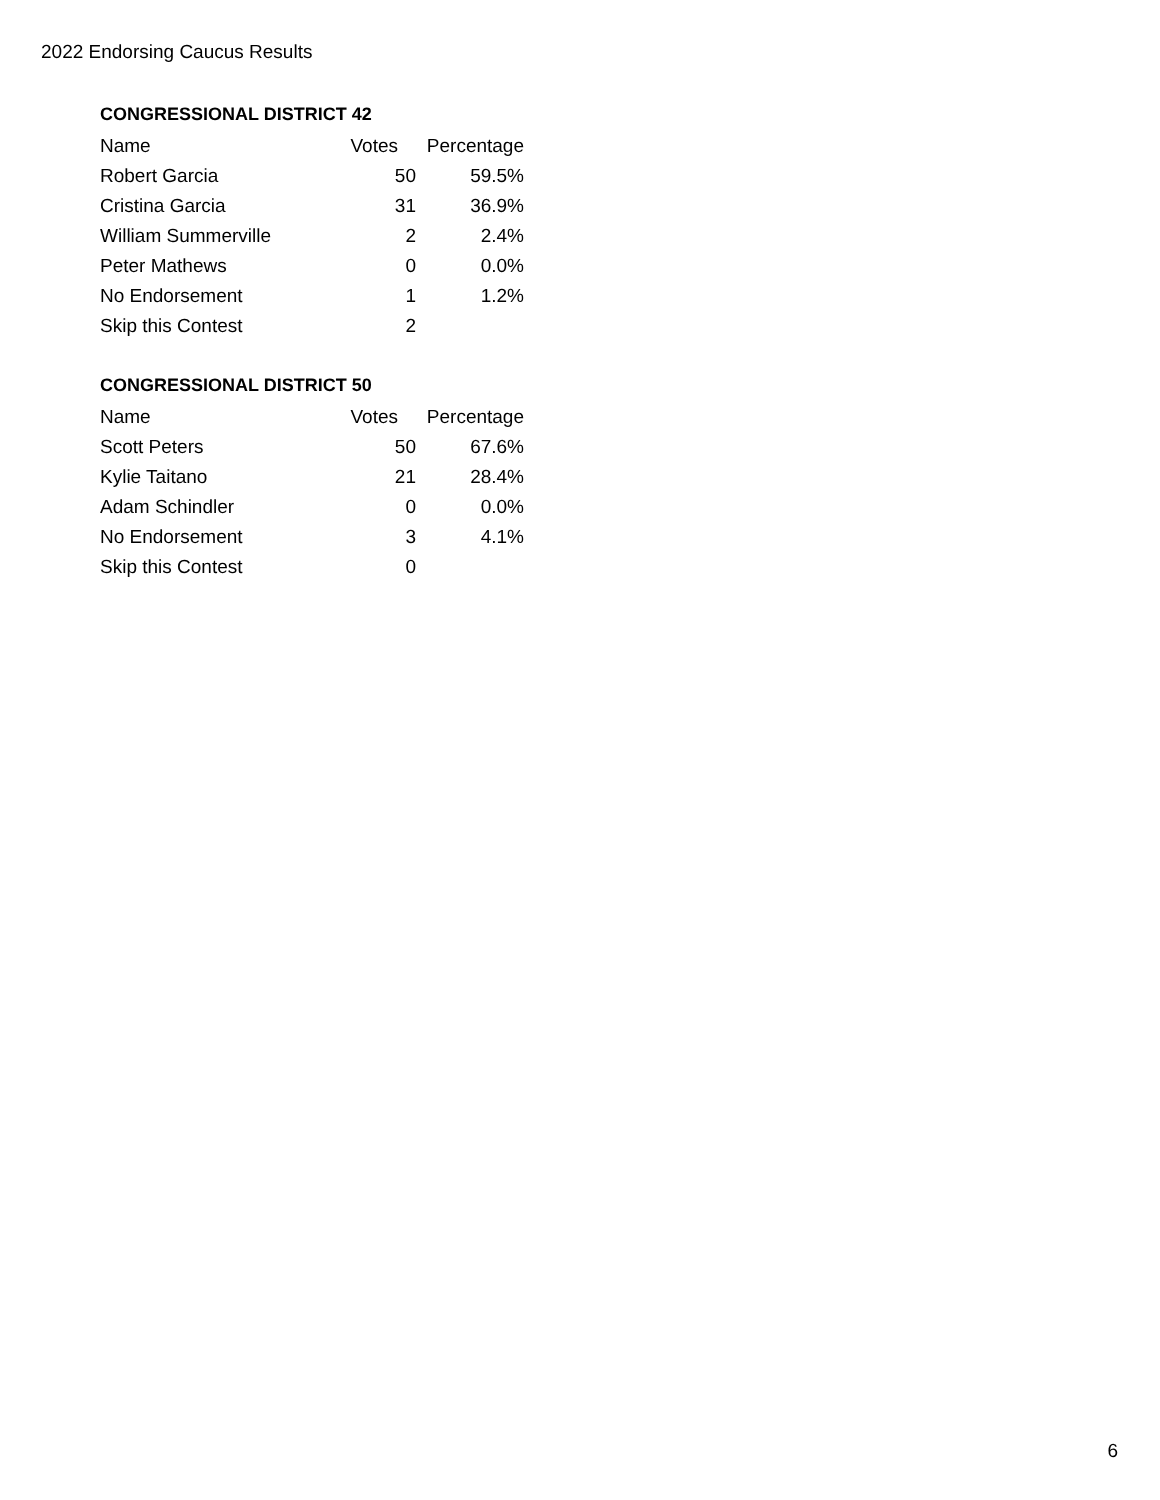2022 Endorsing Caucus Results
CONGRESSIONAL DISTRICT 42
| Name | Votes | Percentage |
| --- | --- | --- |
| Robert Garcia | 50 | 59.5% |
| Cristina Garcia | 31 | 36.9% |
| William Summerville | 2 | 2.4% |
| Peter Mathews | 0 | 0.0% |
| No Endorsement | 1 | 1.2% |
| Skip this Contest | 2 | |
CONGRESSIONAL DISTRICT 50
| Name | Votes | Percentage |
| --- | --- | --- |
| Scott Peters | 50 | 67.6% |
| Kylie Taitano | 21 | 28.4% |
| Adam Schindler | 0 | 0.0% |
| No Endorsement | 3 | 4.1% |
| Skip this Contest | 0 | |
6